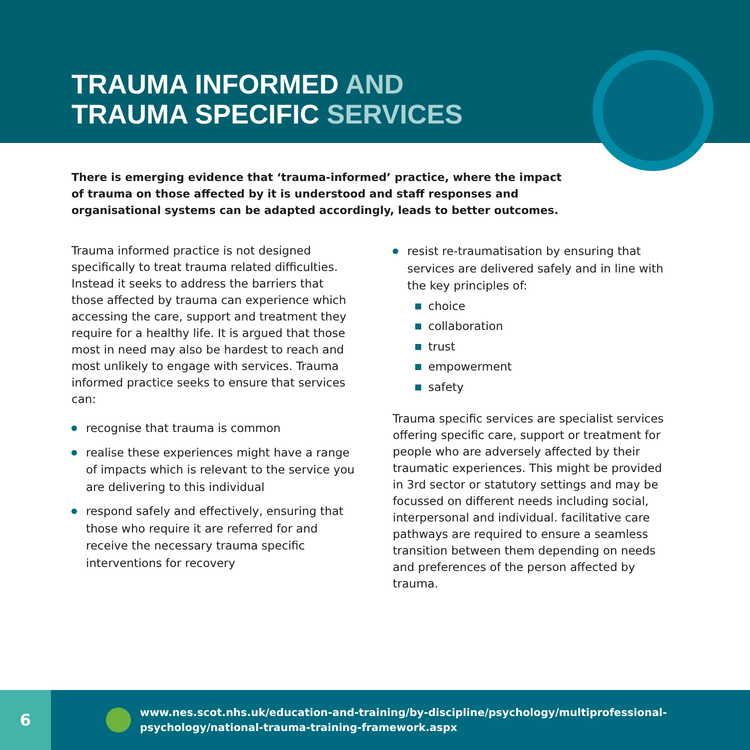TRAUMA INFORMED AND
TRAUMA SPECIFIC SERVICES
There is emerging evidence that ‘trauma-informed’ practice, where the impact of trauma on those affected by it is understood and staff responses and organisational systems can be adapted accordingly, leads to better outcomes.
Trauma informed practice is not designed specifically to treat trauma related difficulties. Instead it seeks to address the barriers that those affected by trauma can experience which accessing the care, support and treatment they require for a healthy life. It is argued that those most in need may also be hardest to reach and most unlikely to engage with services. Trauma informed practice seeks to ensure that services can:
recognise that trauma is common
realise these experiences might have a range of impacts which is relevant to the service you are delivering to this individual
respond safely and effectively, ensuring that those who require it are referred for and receive the necessary trauma specific interventions for recovery
resist re-traumatisation by ensuring that services are delivered safely and in line with the key principles of:
choice
collaboration
trust
empowerment
safety
Trauma specific services are specialist services offering specific care, support or treatment for people who are adversely affected by their traumatic experiences. This might be provided in 3rd sector or statutory settings and may be focussed on different needs including social, interpersonal and individual. facilitative care pathways are required to ensure a seamless transition between them depending on needs and preferences of the person affected by trauma.
6
www.nes.scot.nhs.uk/education-and-training/by-discipline/psychology/multiprofessional-
psychology/national-trauma-training-framework.aspx